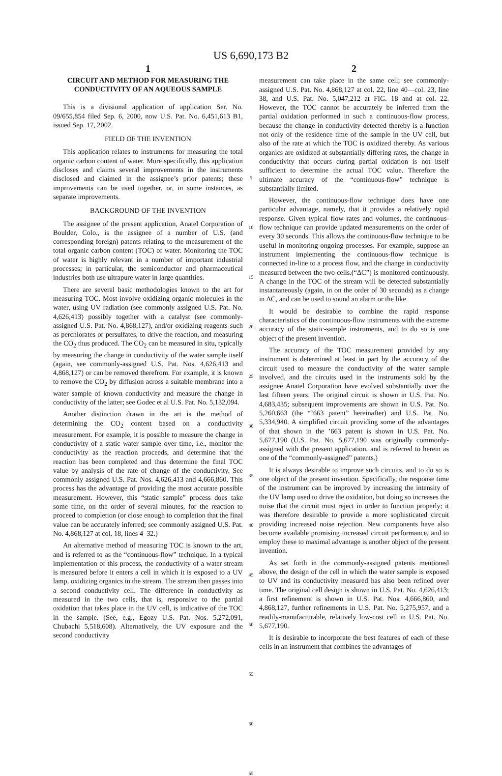US 6,690,173 B2
1
CIRCUIT AND METHOD FOR MEASURING THE CONDUCTIVITY OF AN AQUEOUS SAMPLE
This is a divisional application of application Ser. No. 09/655,854 filed Sep. 6, 2000, now U.S. Pat. No. 6,451,613 B1, issued Sep. 17, 2002.
FIELD OF THE INVENTION
This application relates to instruments for measuring the total organic carbon content of water. More specifically, this application discloses and claims several improvements in the instruments disclosed and claimed in the assignee’s prior patents; these improvements can be used together, or, in some instances, as separate improvements.
BACKGROUND OF THE INVENTION
The assignee of the present application, Anatel Corporation of Boulder, Colo., is the assignee of a number of U.S. (and corresponding foreign) patents relating to the measurement of the total organic carbon content (TOC) of water. Monitoring the TOC of water is highly relevant in a number of important industrial processes; in particular, the semiconductor and pharmaceutical industries both use ultrapure water in large quantities.
There are several basic methodologies known to the art for measuring TOC. Most involve oxidizing organic molecules in the water, using UV radiation (see commonly assigned U.S. Pat. No. 4,626,413) possibly together with a catalyst (see commonly-assigned U.S. Pat. No. 4,868,127), and/or oxidizing reagents such as perchlorates or persulfates, to drive the reaction, and measuring the CO<sub>2</sub> thus produced. The CO<sub>2</sub> can be measured in situ, typically by measuring the change in conductivity of the water sample itself (again, see commonly-assigned U.S. Pat. Nos. 4,626,413 and 4,868,127) or can be removed therefrom. For example, it is known to remove the CO<sub>2</sub> by diffusion across a suitable membrane into a water sample of known conductivity and measure the change in conductivity of the latter; see Godec et al U.S. Pat. No. 5,132,094.
Another distinction drawn in the art is the method of determining the CO<sub>2</sub> content based on a conductivity measurement. For example, it is possible to measure the change in conductivity of a static water sample over time, i.e., monitor the conductivity as the reaction proceeds, and determine that the reaction has been completed and thus determine the final TOC value by analysis of the rate of change of the conductivity. See commonly assigned U.S. Pat. Nos. 4,626,413 and 4,666,860. This process has the advantage of providing the most accurate possible measurement. However, this “static sample” process does take some time, on the order of several minutes, for the reaction to proceed to completion (or close enough to completion that the final value can be accurately inferred; see commonly assigned U.S. Pat. No. 4,868,127 at col. 18, lines 4–32.)
An alternative method of measuring TOC is known to the art, and is referred to as the “continuous-flow” technique. In a typical implementation of this process, the conductivity of a water stream is measured before it enters a cell in which it is exposed to a UV lamp, oxidizing organics in the stream. The stream then passes into a second conductivity cell. The difference in conductivity as measured in the two cells, that is, responsive to the partial oxidation that takes place in the UV cell, is indicative of the TOC in the sample. (See, e.g., Egozy U.S. Pat. Nos. 5,272,091, Chubachi 5,518,608). Alternatively, the UV exposure and the second conductivity
5
10
15
20
25
30
35
40
45
50
55
60
65
2
measurement can take place in the same cell; see commonly-assigned U.S. Pat. No. 4,868,127 at col. 22, line 40—col. 23, line 38, and U.S. Pat. No. 5,047,212 at FIG. 18 and at col. 22. However, the TOC cannot be accurately be inferred from the partial oxidation performed in such a continuous-flow process, because the change in conductivity detected thereby is a function not only of the residence time of the sample in the UV cell, but also of the rate at which the TOC is oxidized thereby. As various organics are oxidized at substantially differing rates, the change in conductivity that occurs during partial oxidation is not itself sufficient to determine the actual TOC value. Therefore the ultimate accuracy of the “continuous-flow” technique is substantially limited.
However, the continuous-flow technique does have one particular advantage, namely, that it provides a relatively rapid response. Given typical flow rates and volumes, the continuous-flow technique can provide updated measurements on the order of every 30 seconds. This allows the continuous-flow technique to be useful in monitoring ongoing processes. For example, suppose an instrument implementing the continuous-flow technique is connected in-line to a process flow, and the change in conductivity measured between the two cells.(“ΔC”) is monitored continuously. A change in the TOC of the stream will be detected substantially instantaneously (again, in on the order of 30 seconds) as a change in ΔC, and can be used to sound an alarm or the like.
It would be desirable to combine the rapid response characteristics of the continuous-flow instruments with the extreme accuracy of the static-sample instruments, and to do so is one object of the present invention.
The accuracy of the TOC measurement provided by any instrument is determined at least in part by the accuracy of the circuit used to measure the conductivity of the water sample involved, and the circuits used in the instruments sold by the assignee Anatel Corporation have evolved substantially over the last fifteen years. The original circuit is shown in U.S. Pat. No. 4,683,435; subsequent improvements are shown in U.S. Pat. No. 5,260,663 (the “’663 patent” hereinafter) and U.S. Pat. No. 5,334,940. A simplified circuit providing some of the advantages of that shown in the ’663 patent is shown in U.S. Pat. No. 5,677,190 (U.S. Pat. No. 5,677,190 was originally commonly-assigned with the present application, and is referred to herein as one of the “commonly-assigned” patents.)
It is always desirable to improve such circuits, and to do so is one object of the present invention. Specifically, the response time of the instrument can be improved by increasing the intensity of the UV lamp used to drive the oxidation, but doing so increases the noise that the circuit must reject in order to function properly; it was therefore desirable to provide a more sophisticated circuit providing increased noise rejection. New components have also become available promising increased circuit performance, and to employ these to maximal advantage is another object of the present invention.
As set forth in the commonly-assigned patents mentioned above, the design of the cell in which the water sample is exposed to UV and its conductivity measured has also been refined over time. The original cell design is shown in U.S. Pat. No. 4,626,413; a first refinement is shown in U.S. Pat. Nos. 4,666,860, and 4,868,127, further refinements in U.S. Pat. No. 5,275,957, and a readily-manufacturable, relatively low-cost cell in U.S. Pat. No. 5,677,190.
It is desirable to incorporate the best features of each of these cells in an instrument that combines the advantages of